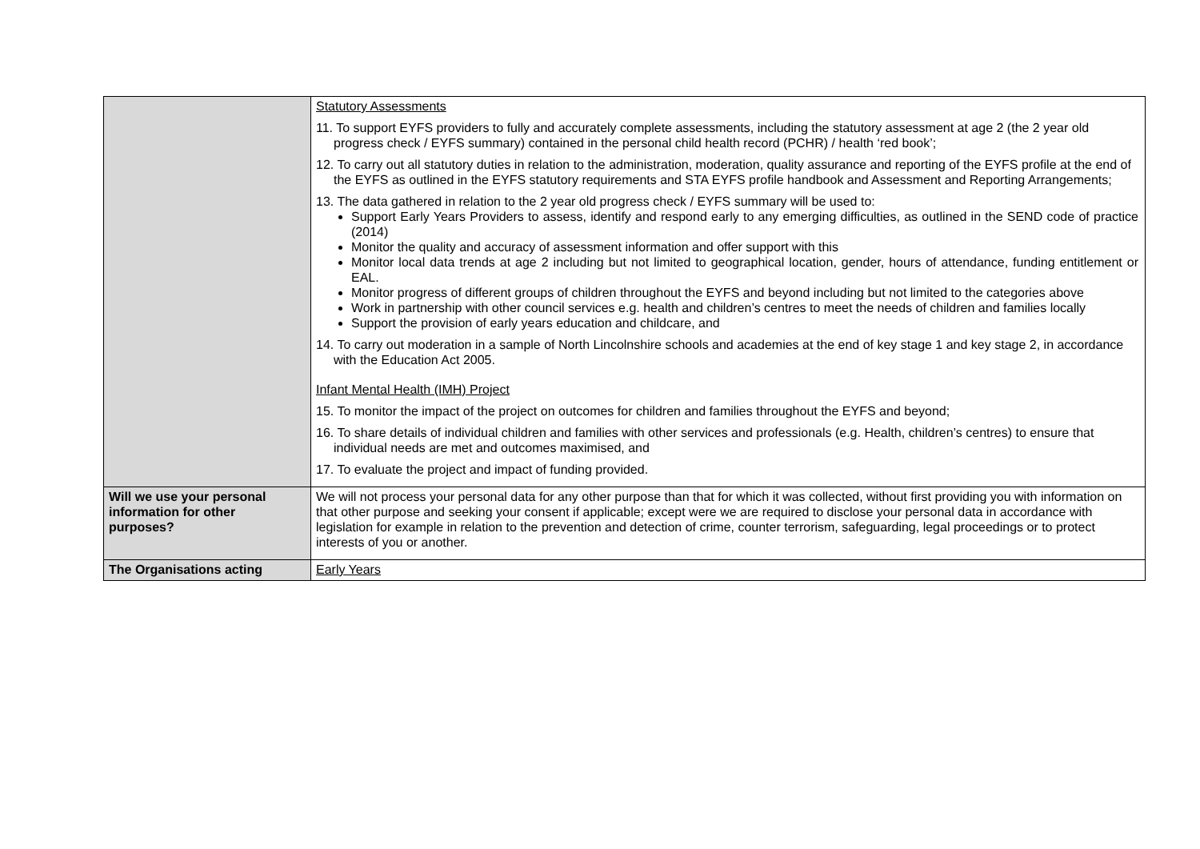| | Statutory Assessments 11. To support EYFS providers to fully and accurately complete assessments, including the statutory assessment at age 2 (the 2 year old progress check / EYFS summary) contained in the personal child health record (PCHR) / health ‘red book’; 12. To carry out all statutory duties in relation to the administration, moderation, quality assurance and reporting of the EYFS profile at the end of the EYFS as outlined in the EYFS statutory requirements and STA EYFS profile handbook and Assessment and Reporting Arrangements; 13. The data gathered in relation to the 2 year old progress check / EYFS summary will be used to: Support Early Years Providers to assess, identify and respond early to any emerging difficulties, as outlined in the SEND code of practice (2014) Monitor the quality and accuracy of assessment information and offer support with this Monitor local data trends at age 2 including but not limited to geographical location, gender, hours of attendance, funding entitlement or EAL. Monitor progress of different groups of children throughout the EYFS and beyond including but not limited to the categories above Work in partnership with other council services e.g. health and children’s centres to meet the needs of children and families locally Support the provision of early years education and childcare, and 14. To carry out moderation in a sample of North Lincolnshire schools and academies at the end of key stage 1 and key stage 2, in accordance with the Education Act 2005. Infant Mental Health (IMH) Project 15. To monitor the impact of the project on outcomes for children and families throughout the EYFS and beyond; 16. To share details of individual children and families with other services and professionals (e.g. Health, children’s centres) to ensure that individual needs are met and outcomes maximised, and 17. To evaluate the project and impact of funding provided. |
| Will we use your personal information for other purposes? | We will not process your personal data for any other purpose than that for which it was collected, without first providing you with information on that other purpose and seeking your consent if applicable; except were we are required to disclose your personal data in accordance with legislation for example in relation to the prevention and detection of crime, counter terrorism, safeguarding, legal proceedings or to protect interests of you or another. |
| The Organisations acting | Early Years |